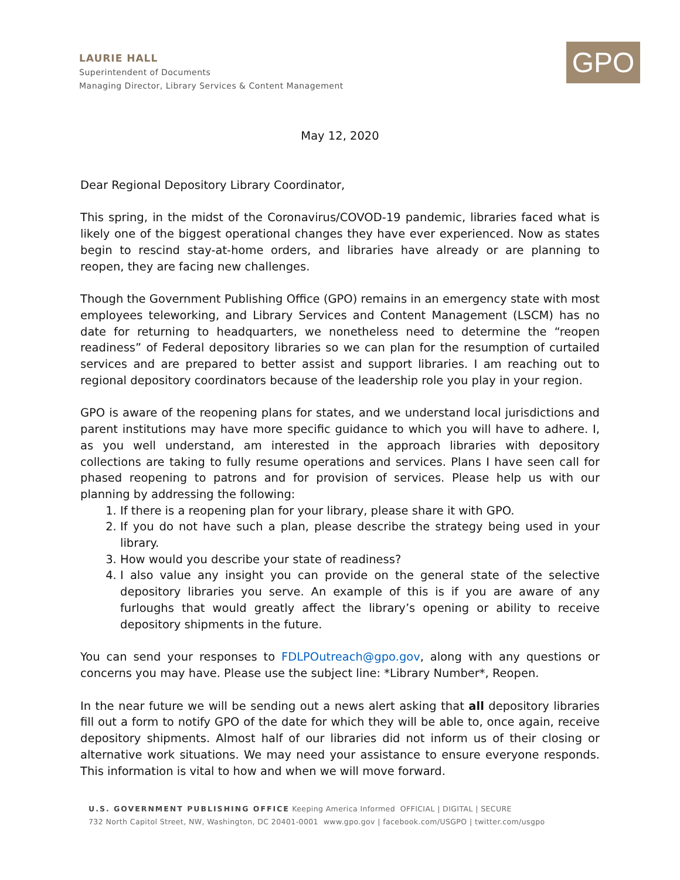LAURIE HALL
Superintendent of Documents
Managing Director, Library Services & Content Management
GPO
May 12, 2020
Dear Regional Depository Library Coordinator,
This spring, in the midst of the Coronavirus/COVOD-19 pandemic, libraries faced what is likely one of the biggest operational changes they have ever experienced. Now as states begin to rescind stay-at-home orders, and libraries have already or are planning to reopen, they are facing new challenges.
Though the Government Publishing Office (GPO) remains in an emergency state with most employees teleworking, and Library Services and Content Management (LSCM) has no date for returning to headquarters, we nonetheless need to determine the “reopen readiness” of Federal depository libraries so we can plan for the resumption of curtailed services and are prepared to better assist and support libraries. I am reaching out to regional depository coordinators because of the leadership role you play in your region.
GPO is aware of the reopening plans for states, and we understand local jurisdictions and parent institutions may have more specific guidance to which you will have to adhere. I, as you well understand, am interested in the approach libraries with depository collections are taking to fully resume operations and services. Plans I have seen call for phased reopening to patrons and for provision of services. Please help us with our planning by addressing the following:
1. If there is a reopening plan for your library, please share it with GPO.
2. If you do not have such a plan, please describe the strategy being used in your library.
3. How would you describe your state of readiness?
4. I also value any insight you can provide on the general state of the selective depository libraries you serve. An example of this is if you are aware of any furloughs that would greatly affect the library’s opening or ability to receive depository shipments in the future.
You can send your responses to FDLPOutreach@gpo.gov, along with any questions or concerns you may have. Please use the subject line: *Library Number*, Reopen.
In the near future we will be sending out a news alert asking that all depository libraries fill out a form to notify GPO of the date for which they will be able to, once again, receive depository shipments. Almost half of our libraries did not inform us of their closing or alternative work situations. We may need your assistance to ensure everyone responds. This information is vital to how and when we will move forward.
U.S. GOVERNMENT PUBLISHING OFFICE Keeping America Informed OFFICIAL | DIGITAL | SECURE
732 North Capitol Street, NW, Washington, DC 20401-0001 www.gpo.gov | facebook.com/USGPO | twitter.com/usgpo